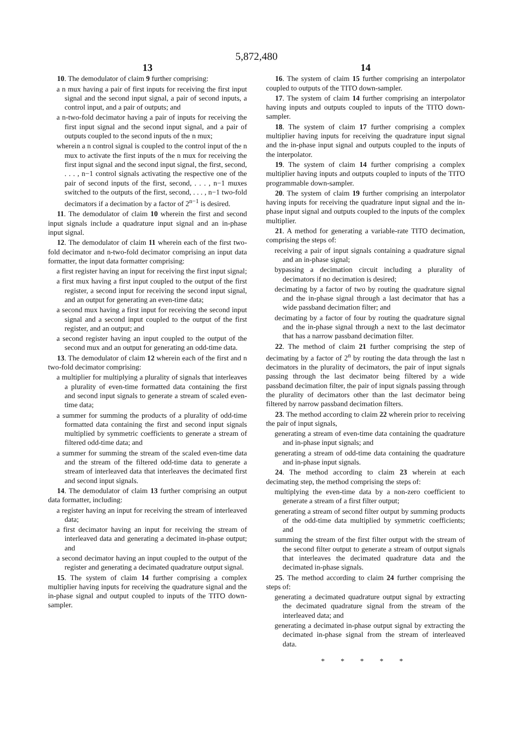5,872,480
13
10. The demodulator of claim 9 further comprising:
a n mux having a pair of first inputs for receiving the first input signal and the second input signal, a pair of second inputs, a control input, and a pair of outputs; and
a n-two-fold decimator having a pair of inputs for receiving the first input signal and the second input signal, and a pair of outputs coupled to the second inputs of the n mux;
wherein a n control signal is coupled to the control input of the n mux to activate the first inputs of the n mux for receiving the first input signal and the second input signal, the first, second, . . . , n−1 control signals activating the respective one of the pair of second inputs of the first, second, . . . , n−1 muxes switched to the outputs of the first, second, . . . , n−1 two-fold decimators if a decimation by a factor of 2<sup>n−1</sup> is desired.
11. The demodulator of claim 10 wherein the first and second input signals include a quadrature input signal and an in-phase input signal.
12. The demodulator of claim 11 wherein each of the first two-fold decimator and n-two-fold decimator comprising an input data formatter, the input data formatter comprising:
a first register having an input for receiving the first input signal;
a first mux having a first input coupled to the output of the first register, a second input for receiving the second input signal, and an output for generating an even-time data;
a second mux having a first input for receiving the second input signal and a second input coupled to the output of the first register, and an output; and
a second register having an input coupled to the output of the second mux and an output for generating an odd-time data.
13. The demodulator of claim 12 wherein each of the first and n two-fold decimator comprising:
a multiplier for multiplying a plurality of signals that interleaves a plurality of even-time formatted data containing the first and second input signals to generate a stream of scaled even-time data;
a summer for summing the products of a plurality of odd-time formatted data containing the first and second input signals multiplied by symmetric coefficients to generate a stream of filtered odd-time data; and
a summer for summing the stream of the scaled even-time data and the stream of the filtered odd-time data to generate a stream of interleaved data that interleaves the decimated first and second input signals.
14. The demodulator of claim 13 further comprising an output data formatter, including:
a register having an input for receiving the stream of interleaved data;
a first decimator having an input for receiving the stream of interleaved data and generating a decimated in-phase output; and
a second decimator having an input coupled to the output of the register and generating a decimated quadrature output signal.
15. The system of claim 14 further comprising a complex multiplier having inputs for receiving the quadrature signal and the in-phase signal and output coupled to inputs of the TITO down-sampler.
14
16. The system of claim 15 further comprising an interpolator coupled to outputs of the TITO down-sampler.
17. The system of claim 14 further comprising an interpolator having inputs and outputs coupled to inputs of the TITO down-sampler.
18. The system of claim 17 further comprising a complex multiplier having inputs for receiving the quadrature input signal and the in-phase input signal and outputs coupled to the inputs of the interpolator.
19. The system of claim 14 further comprising a complex multiplier having inputs and outputs coupled to inputs of the TITO programmable down-sampler.
20. The system of claim 19 further comprising an interpolator having inputs for receiving the quadrature input signal and the in-phase input signal and outputs coupled to the inputs of the complex multiplier.
21. A method for generating a variable-rate TITO decimation, comprising the steps of:
receiving a pair of input signals containing a quadrature signal and an in-phase signal;
bypassing a decimation circuit including a plurality of decimators if no decimation is desired;
decimating by a factor of two by routing the quadrature signal and the in-phase signal through a last decimator that has a wide passband decimation filter; and
decimating by a factor of four by routing the quadrature signal and the in-phase signal through a next to the last decimator that has a narrow passband decimation filter.
22. The method of claim 21 further comprising the step of decimating by a factor of 2<sup>n</sup> by routing the data through the last n decimators in the plurality of decimators, the pair of input signals passing through the last decimator being filtered by a wide passband decimation filter, the pair of input signals passing through the plurality of decimators other than the last decimator being filtered by narrow passband decimation filters.
23. The method according to claim 22 wherein prior to receiving the pair of input signals,
generating a stream of even-time data containing the quadrature and in-phase input signals; and
generating a stream of odd-time data containing the quadrature and in-phase input signals.
24. The method according to claim 23 wherein at each decimating step, the method comprising the steps of:
multiplying the even-time data by a non-zero coefficient to generate a stream of a first filter output;
generating a stream of second filter output by summing products of the odd-time data multiplied by symmetric coefficients; and
summing the stream of the first filter output with the stream of the second filter output to generate a stream of output signals that interleaves the decimated quadrature data and the decimated in-phase signals.
25. The method according to claim 24 further comprising the steps of:
generating a decimated quadrature output signal by extracting the decimated quadrature signal from the stream of the interleaved data; and
generating a decimated in-phase output signal by extracting the decimated in-phase signal from the stream of interleaved data.
* * * * *